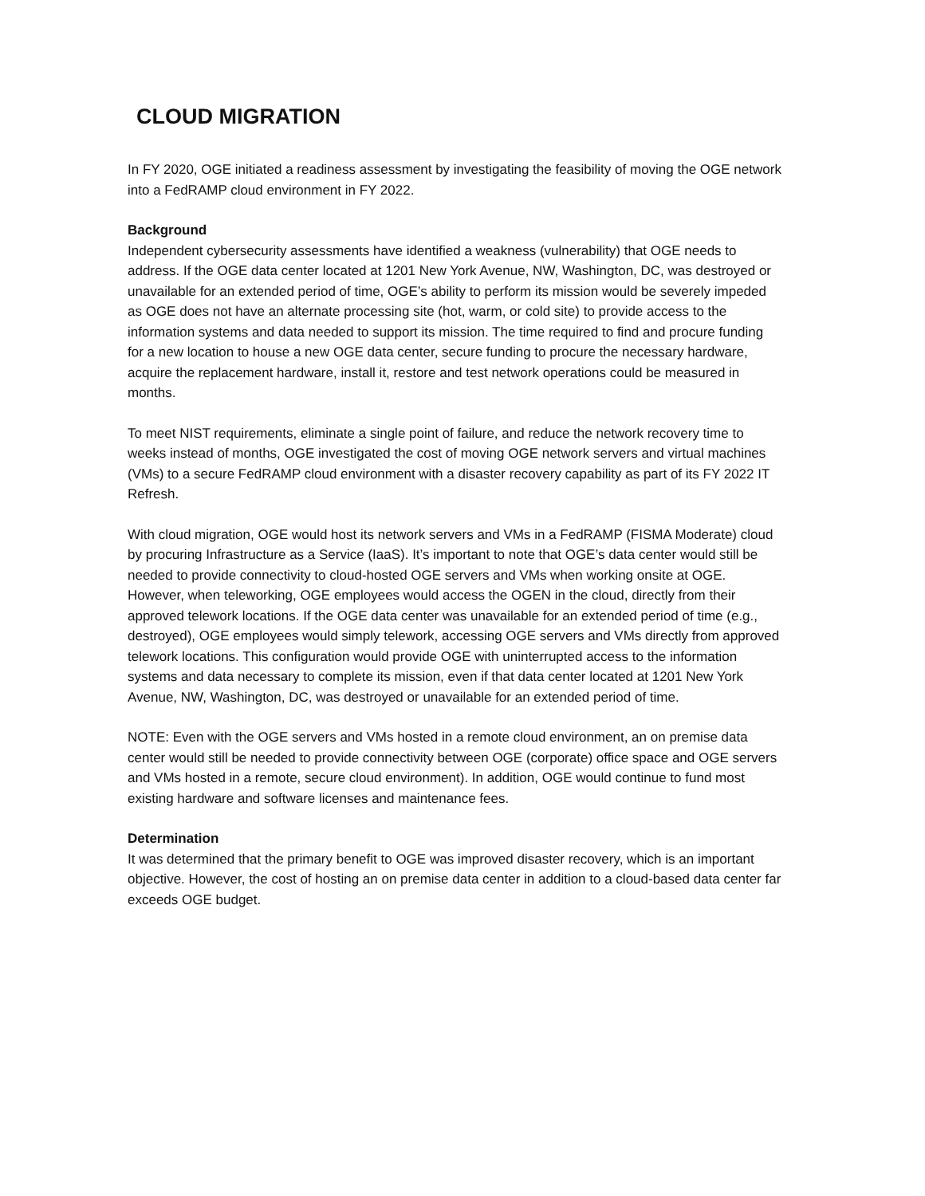CLOUD MIGRATION
In FY 2020, OGE initiated a readiness assessment by investigating the feasibility of moving the OGE network into a FedRAMP cloud environment in FY 2022.
Background
Independent cybersecurity assessments have identified a weakness (vulnerability) that OGE needs to address. If the OGE data center located at 1201 New York Avenue, NW, Washington, DC, was destroyed or unavailable for an extended period of time, OGE’s ability to perform its mission would be severely impeded as OGE does not have an alternate processing site (hot, warm, or cold site) to provide access to the information systems and data needed to support its mission. The time required to find and procure funding for a new location to house a new OGE data center, secure funding to procure the necessary hardware, acquire the replacement hardware, install it, restore and test network operations could be measured in months.
To meet NIST requirements, eliminate a single point of failure, and reduce the network recovery time to weeks instead of months, OGE investigated the cost of moving OGE network servers and virtual machines (VMs) to a secure FedRAMP cloud environment with a disaster recovery capability as part of its FY 2022 IT Refresh.
With cloud migration, OGE would host its network servers and VMs in a FedRAMP (FISMA Moderate) cloud by procuring Infrastructure as a Service (IaaS). It’s important to note that OGE’s data center would still be needed to provide connectivity to cloud-hosted OGE servers and VMs when working onsite at OGE. However, when teleworking, OGE employees would access the OGEN in the cloud, directly from their approved telework locations. If the OGE data center was unavailable for an extended period of time (e.g., destroyed), OGE employees would simply telework, accessing OGE servers and VMs directly from approved telework locations. This configuration would provide OGE with uninterrupted access to the information systems and data necessary to complete its mission, even if that data center located at 1201 New York Avenue, NW, Washington, DC, was destroyed or unavailable for an extended period of time.
NOTE: Even with the OGE servers and VMs hosted in a remote cloud environment, an on premise data center would still be needed to provide connectivity between OGE (corporate) office space and OGE servers and VMs hosted in a remote, secure cloud environment). In addition, OGE would continue to fund most existing hardware and software licenses and maintenance fees.
Determination
It was determined that the primary benefit to OGE was improved disaster recovery, which is an important objective. However, the cost of hosting an on premise data center in addition to a cloud-based data center far exceeds OGE budget.